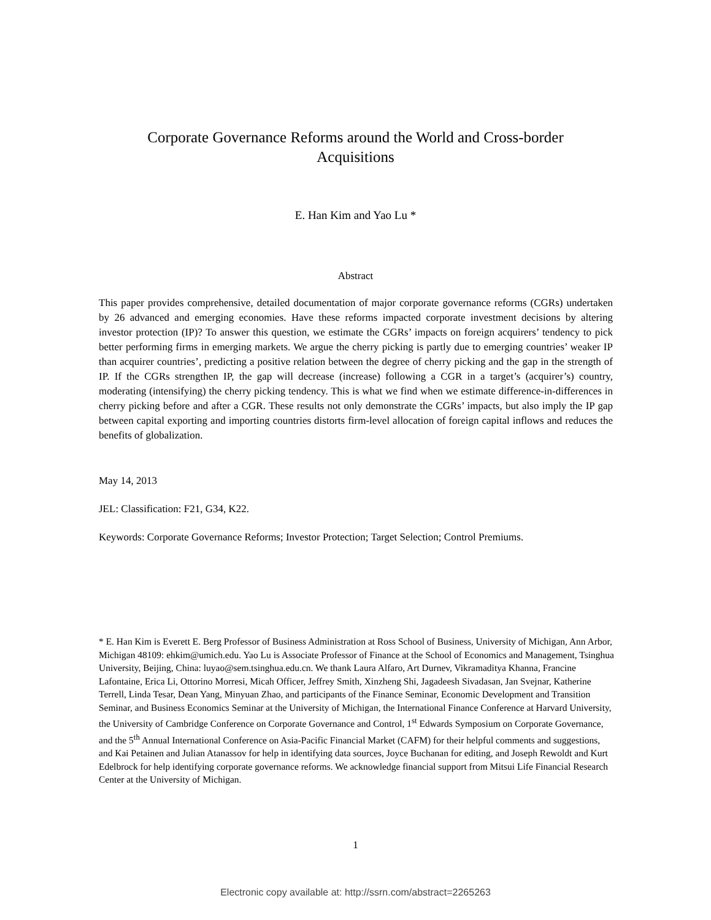Corporate Governance Reforms around the World and Cross-border
Acquisitions
E. Han Kim and Yao Lu *
Abstract
This paper provides comprehensive, detailed documentation of major corporate governance reforms (CGRs) undertaken by 26 advanced and emerging economies. Have these reforms impacted corporate investment decisions by altering investor protection (IP)? To answer this question, we estimate the CGRs’ impacts on foreign acquirers’ tendency to pick better performing firms in emerging markets. We argue the cherry picking is partly due to emerging countries’ weaker IP than acquirer countries’, predicting a positive relation between the degree of cherry picking and the gap in the strength of IP. If the CGRs strengthen IP, the gap will decrease (increase) following a CGR in a target’s (acquirer’s) country, moderating (intensifying) the cherry picking tendency. This is what we find when we estimate difference-in-differences in cherry picking before and after a CGR. These results not only demonstrate the CGRs’ impacts, but also imply the IP gap between capital exporting and importing countries distorts firm-level allocation of foreign capital inflows and reduces the benefits of globalization.
May 14, 2013
JEL: Classification: F21, G34, K22.
Keywords: Corporate Governance Reforms; Investor Protection; Target Selection; Control Premiums.
* E. Han Kim is Everett E. Berg Professor of Business Administration at Ross School of Business, University of Michigan, Ann Arbor, Michigan 48109: ehkim@umich.edu. Yao Lu is Associate Professor of Finance at the School of Economics and Management, Tsinghua University, Beijing, China: luyao@sem.tsinghua.edu.cn. We thank Laura Alfaro, Art Durnev, Vikramaditya Khanna, Francine Lafontaine, Erica Li, Ottorino Morresi, Micah Officer, Jeffrey Smith, Xinzheng Shi, Jagadeesh Sivadasan, Jan Svejnar, Katherine Terrell, Linda Tesar, Dean Yang, Minyuan Zhao, and participants of the Finance Seminar, Economic Development and Transition Seminar, and Business Economics Seminar at the University of Michigan, the International Finance Conference at Harvard University, the University of Cambridge Conference on Corporate Governance and Control, 1<sup>st</sup> Edwards Symposium on Corporate Governance, and the 5<sup>th</sup> Annual International Conference on Asia-Pacific Financial Market (CAFM) for their helpful comments and suggestions, and Kai Petainen and Julian Atanassov for help in identifying data sources, Joyce Buchanan for editing, and Joseph Rewoldt and Kurt Edelbrock for help identifying corporate governance reforms. We acknowledge financial support from Mitsui Life Financial Research Center at the University of Michigan.
1
Electronic copy available at: http://ssrn.com/abstract=2265263